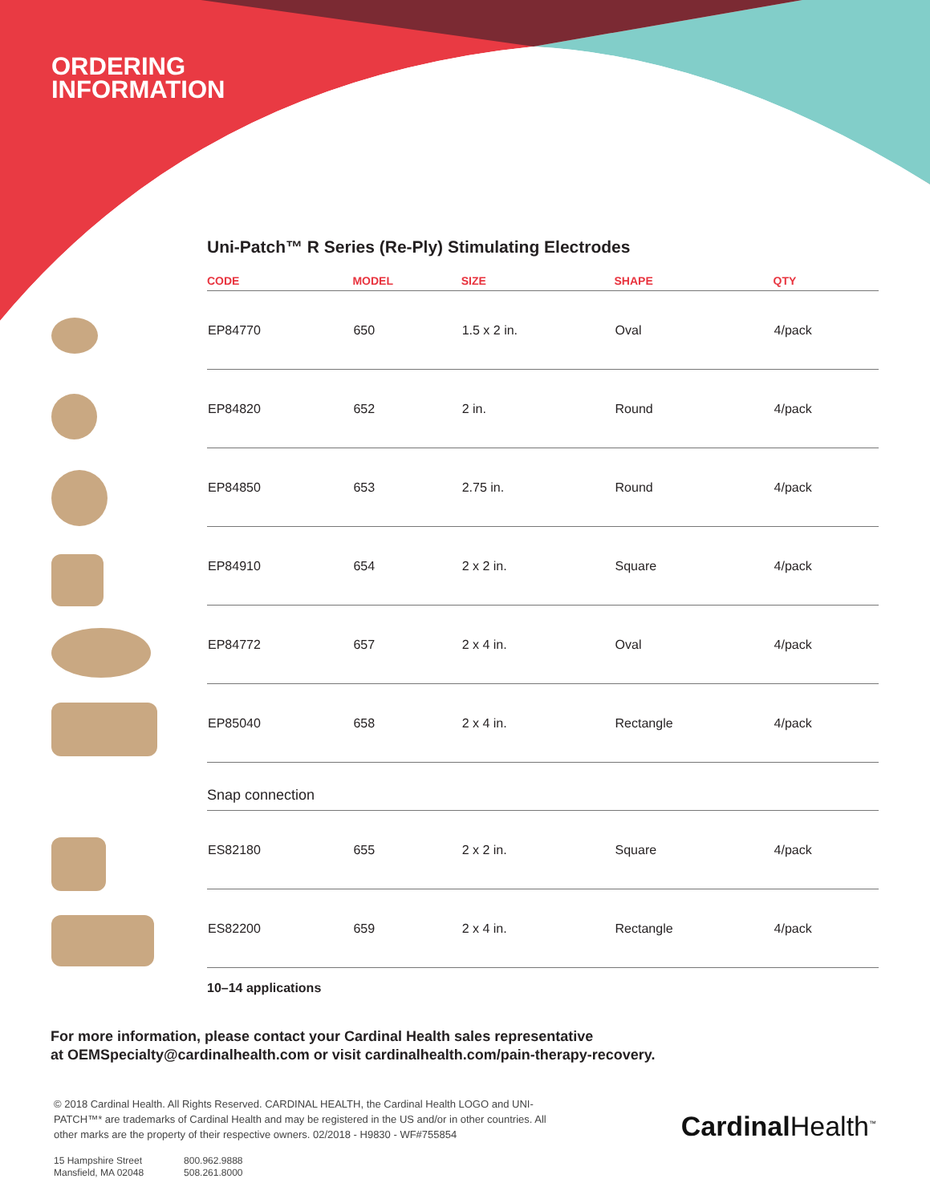ORDERING
INFORMATION
Uni-Patch™ R Series (Re-Ply) Stimulating Electrodes
| CODE | MODEL | SIZE | SHAPE | QTY |
| --- | --- | --- | --- | --- |
| EP84770 | 650 | 1.5 x 2 in. | Oval | 4/pack |
| EP84820 | 652 | 2 in. | Round | 4/pack |
| EP84850 | 653 | 2.75 in. | Round | 4/pack |
| EP84910 | 654 | 2 x 2 in. | Square | 4/pack |
| EP84772 | 657 | 2 x 4 in. | Oval | 4/pack |
| EP85040 | 658 | 2 x 4 in. | Rectangle | 4/pack |
| Snap connection | | | | |
| ES82180 | 655 | 2 x 2 in. | Square | 4/pack |
| ES82200 | 659 | 2 x 4 in. | Rectangle | 4/pack |
10–14 applications
For more information, please contact your Cardinal Health sales representative
at OEMSpecialty@cardinalhealth.com or visit cardinalhealth.com/pain-therapy-recovery.
© 2018 Cardinal Health. All Rights Reserved. CARDINAL HEALTH, the Cardinal Health LOGO and UNI-PATCH™* are trademarks of Cardinal Health and may be registered in the US and/or in other countries. All other marks are the property of their respective owners. 02/2018 - H9830 - WF#755854
15 Hampshire Street
Mansfield, MA 02048
800.962.9888
508.261.8000
Cardinal Health<sup>™</sup>